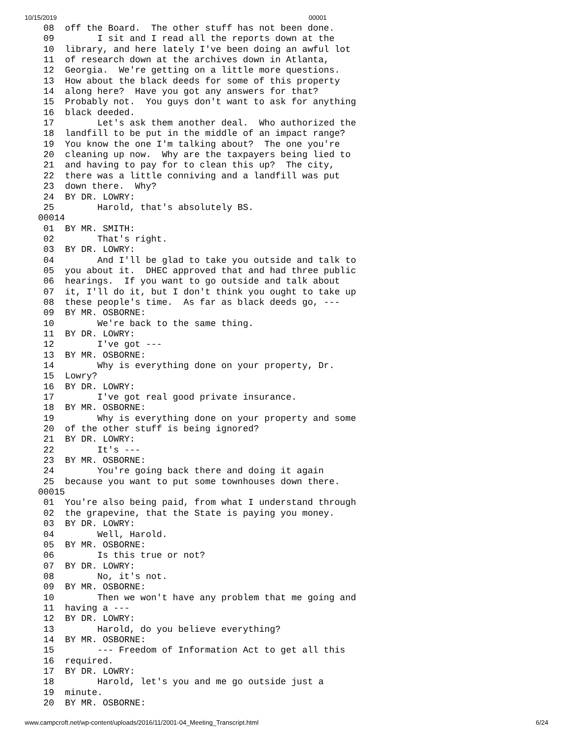10/15/2019 00001
  08  off the Board.  The other stuff has not been done.
  09        I sit and I read all the reports down at the
  10  library, and here lately I've been doing an awful lot
  11  of research down at the archives down in Atlanta,
  12  Georgia.  We're getting on a little more questions.
  13  How about the black deeds for some of this property
  14  along here?  Have you got any answers for that?
  15  Probably not.  You guys don't want to ask for anything
  16  black deeded.
  17        Let's ask them another deal.  Who authorized the
  18  landfill to be put in the middle of an impact range?
  19  You know the one I'm talking about?  The one you're
  20  cleaning up now.  Why are the taxpayers being lied to
  21  and having to pay for to clean this up?  The city,
  22  there was a little conniving and a landfill was put
  23  down there.  Why?
  24  BY DR. LOWRY:
  25        Harold, that's absolutely BS.
 00014
  01  BY MR. SMITH:
  02        That's right.
  03  BY DR. LOWRY:
  04        And I'll be glad to take you outside and talk to
  05  you about it.  DHEC approved that and had three public
  06  hearings.  If you want to go outside and talk about
  07  it, I'll do it, but I don't think you ought to take up
  08  these people's time.  As far as black deeds go, ---
  09  BY MR. OSBORNE:
  10        We're back to the same thing.
  11  BY DR. LOWRY:
  12        I've got ---
  13  BY MR. OSBORNE:
  14        Why is everything done on your property, Dr.
  15  Lowry?
  16  BY DR. LOWRY:
  17        I've got real good private insurance.
  18  BY MR. OSBORNE:
  19        Why is everything done on your property and some
  20  of the other stuff is being ignored?
  21  BY DR. LOWRY:
  22        It's ---
  23  BY MR. OSBORNE:
  24        You're going back there and doing it again
  25  because you want to put some townhouses down there.
 00015
  01  You're also being paid, from what I understand through
  02  the grapevine, that the State is paying you money.
  03  BY DR. LOWRY:
  04        Well, Harold.
  05  BY MR. OSBORNE:
  06        Is this true or not?
  07  BY DR. LOWRY:
  08        No, it's not.
  09  BY MR. OSBORNE:
  10        Then we won't have any problem that me going and
  11  having a ---
  12  BY DR. LOWRY:
  13        Harold, do you believe everything?
  14  BY MR. OSBORNE:
  15        --- Freedom of Information Act to get all this
  16  required.
  17  BY DR. LOWRY:
  18        Harold, let's you and me go outside just a
  19  minute.
  20  BY MR. OSBORNE:
www.campcroft.net/wp-content/uploads/2016/11/2001-04_Meeting_Transcript.html 6/24